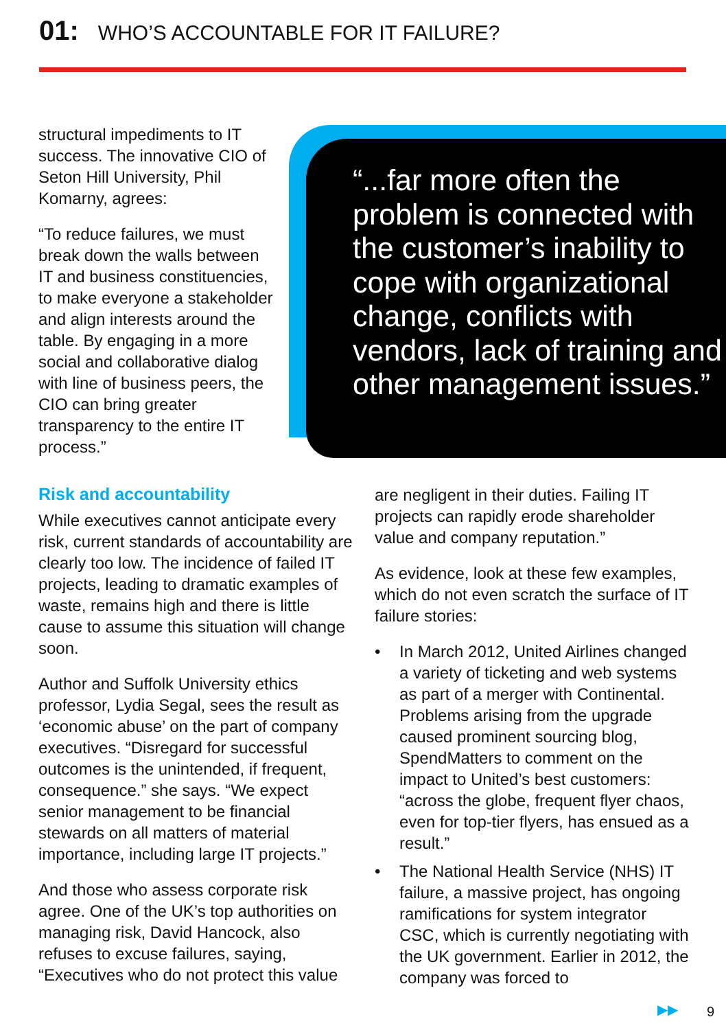01: WHO’S ACCOUNTABLE FOR IT FAILURE?
structural impediments to IT success. The innovative CIO of Seton Hill University, Phil Komarny, agrees:
“To reduce failures, we must break down the walls between IT and business constituencies, to make everyone a stakeholder and align interests around the table. By engaging in a more social and collaborative dialog with line of business peers, the CIO can bring greater transparency to the entire IT process.”
“...far more often the problem is connected with the customer’s inability to cope with organizational change, conflicts with vendors, lack of training and other management issues.”
Risk and accountability
While executives cannot anticipate every risk, current standards of accountability are clearly too low. The incidence of failed IT projects, leading to dramatic examples of waste, remains high and there is little cause to assume this situation will change soon.
Author and Suffolk University ethics professor, Lydia Segal, sees the result as ‘economic abuse’ on the part of company executives. “Disregard for successful outcomes is the unintended, if frequent, consequence.” she says. “We expect senior management to be financial stewards on all matters of material importance, including large IT projects.”
And those who assess corporate risk agree. One of the UK’s top authorities on managing risk, David Hancock, also refuses to excuse failures, saying, “Executives who do not protect this value
are negligent in their duties. Failing IT projects can rapidly erode shareholder value and company reputation.”
As evidence, look at these few examples, which do not even scratch the surface of IT failure stories:
• In March 2012, United Airlines changed a variety of ticketing and web systems as part of a merger with Continental. Problems arising from the upgrade caused prominent sourcing blog, SpendMatters to comment on the impact to United’s best customers: “across the globe, frequent flyer chaos, even for top-tier flyers, has ensued as a result.”
• The National Health Service (NHS) IT failure, a massive project, has ongoing ramifications for system integrator CSC, which is currently negotiating with the UK government. Earlier in 2012, the company was forced to
▶▶ 9